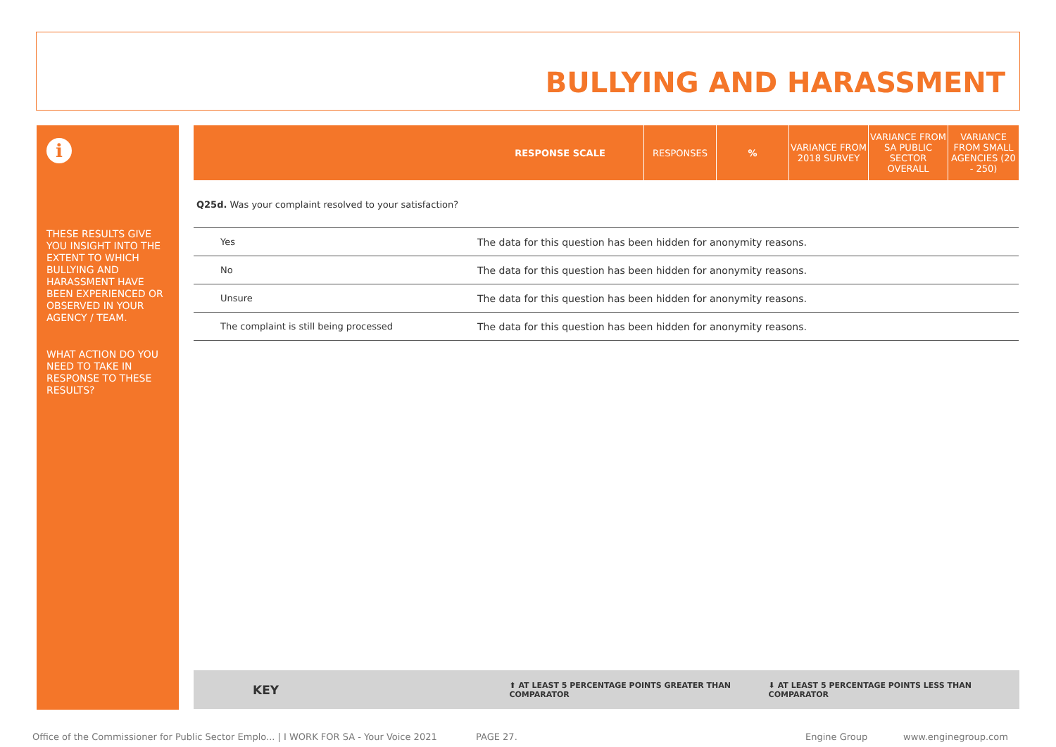BULLYING AND HARASSMENT
i
THESE RESULTS GIVE YOU INSIGHT INTO THE EXTENT TO WHICH BULLYING AND HARASSMENT HAVE BEEN EXPERIENCED OR OBSERVED IN YOUR AGENCY / TEAM.
WHAT ACTION DO YOU NEED TO TAKE IN RESPONSE TO THESE RESULTS?
| | RESPONSE SCALE | RESPONSES | % | VARIANCE FROM 2018 SURVEY | VARIANCE FROM SA PUBLIC SECTOR OVERALL | VARIANCE FROM SMALL AGENCIES (20 - 250) |
| --- | --- | --- | --- | --- | --- | --- |
| Q25d. Was your complaint resolved to your satisfaction? | | | | | | |
| Yes | The data for this question has been hidden for anonymity reasons. | | | | | |
| No | The data for this question has been hidden for anonymity reasons. | | | | | |
| Unsure | The data for this question has been hidden for anonymity reasons. | | | | | |
| The complaint is still being processed | The data for this question has been hidden for anonymity reasons. | | | | | |
KEY ⬆ AT LEAST 5 PERCENTAGE POINTS GREATER THAN COMPARATOR ⬇ AT LEAST 5 PERCENTAGE POINTS LESS THAN COMPARATOR
Office of the Commissioner for Public Sector Emplo... | I WORK FOR SA - Your Voice 2021 PAGE 27. Engine Group www.enginegroup.com